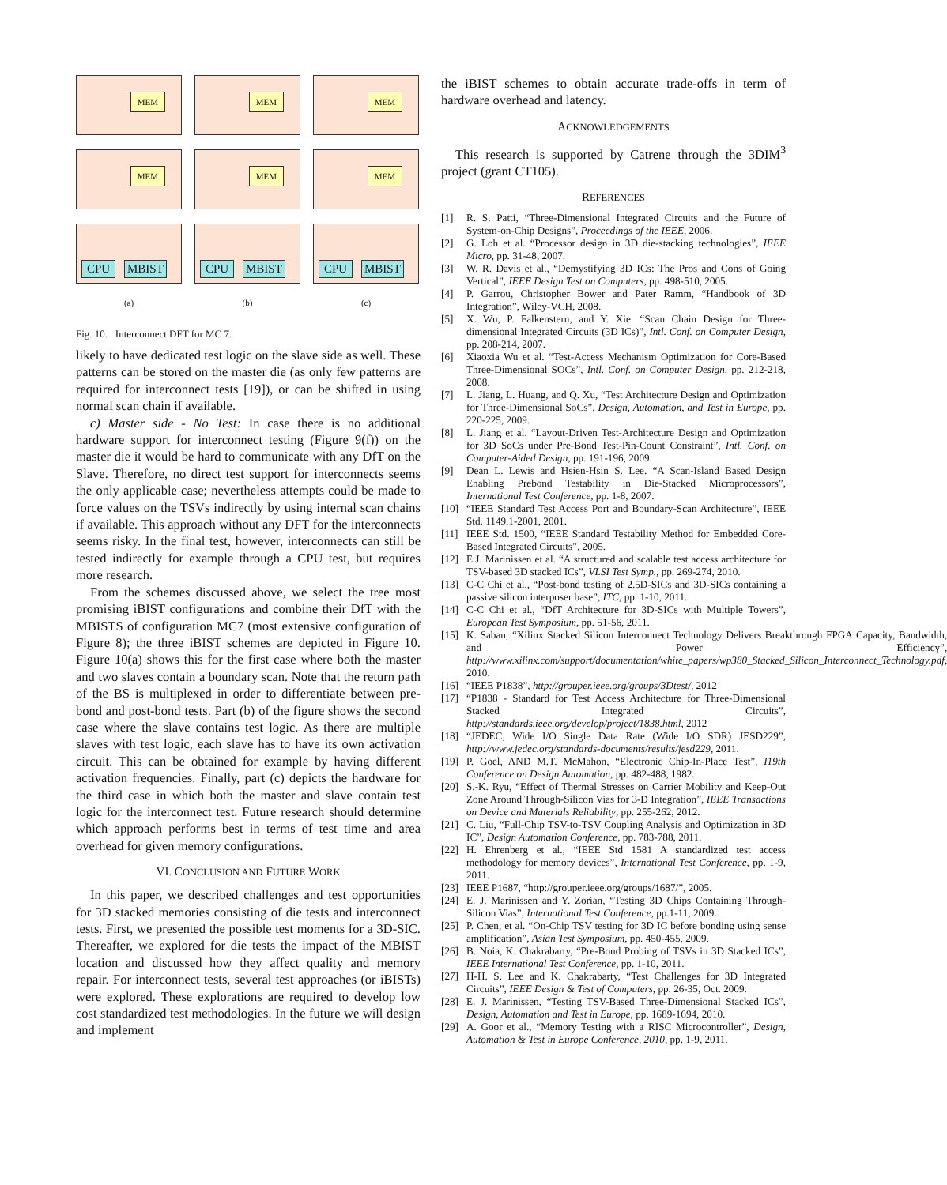MEM
MEM
CPU MBIST
(a)
MEM
MEM
CPU MBIST
(b)
MEM
MEM
CPU MBIST
(c)
Fig. 10. Interconnect DFT for MC 7.
likely to have dedicated test logic on the slave side as well. These patterns can be stored on the master die (as only few patterns are required for interconnect tests [19]), or can be shifted in using normal scan chain if available.
c) Master side - No Test: In case there is no additional hardware support for interconnect testing (Figure 9(f)) on the master die it would be hard to communicate with any DfT on the Slave. Therefore, no direct test support for interconnects seems the only applicable case; nevertheless attempts could be made to force values on the TSVs indirectly by using internal scan chains if available. This approach without any DFT for the interconnects seems risky. In the final test, however, interconnects can still be tested indirectly for example through a CPU test, but requires more research.
From the schemes discussed above, we select the tree most promising iBIST configurations and combine their DfT with the MBISTS of configuration MC7 (most extensive configuration of Figure 8); the three iBIST schemes are depicted in Figure 10. Figure 10(a) shows this for the first case where both the master and two slaves contain a boundary scan. Note that the return path of the BS is multiplexed in order to differentiate between pre-bond and post-bond tests. Part (b) of the figure shows the second case where the slave contains test logic. As there are multiple slaves with test logic, each slave has to have its own activation circuit. This can be obtained for example by having different activation frequencies. Finally, part (c) depicts the hardware for the third case in which both the master and slave contain test logic for the interconnect test. Future research should determine which approach performs best in terms of test time and area overhead for given memory configurations.
VI. CONCLUSION AND FUTURE WORK
In this paper, we described challenges and test opportunities for 3D stacked memories consisting of die tests and interconnect tests. First, we presented the possible test moments for a 3D-SIC. Thereafter, we explored for die tests the impact of the MBIST location and discussed how they affect quality and memory repair. For interconnect tests, several test approaches (or iBISTs) were explored. These explorations are required to develop low cost standardized test methodologies. In the future we will design and implement
the iBIST schemes to obtain accurate trade-offs in term of hardware overhead and latency.
ACKNOWLEDGEMENTS
This research is supported by Catrene through the 3DIM<sup>3</sup> project (grant CT105).
REFERENCES
[1] R. S. Patti, “Three-Dimensional Integrated Circuits and the Future of System-on-Chip Designs”, Proceedings of the IEEE, 2006.
[2] G. Loh et al. “Processor design in 3D die-stacking technologies”, IEEE Micro, pp. 31-48, 2007.
[3] W. R. Davis et al., “Demystifying 3D ICs: The Pros and Cons of Going Vertical”, IEEE Design Test on Computers, pp. 498-510, 2005.
[4] P. Garrou, Christopher Bower and Pater Ramm, “Handbook of 3D Integration”, Wiley-VCH, 2008.
[5] X. Wu, P. Falkenstern, and Y. Xie. “Scan Chain Design for Three-dimensional Integrated Circuits (3D ICs)”, Intl. Conf. on Computer Design, pp. 208-214, 2007.
[6] Xiaoxia Wu et al. “Test-Access Mechanism Optimization for Core-Based Three-Dimensional SOCs”, Intl. Conf. on Computer Design, pp. 212-218, 2008.
[7] L. Jiang, L. Huang, and Q. Xu, “Test Architecture Design and Optimization for Three-Dimensional SoCs”, Design, Automation, and Test in Europe, pp. 220-225, 2009.
[8] L. Jiang et al. “Layout-Driven Test-Architecture Design and Optimization for 3D SoCs under Pre-Bond Test-Pin-Count Constraint”, Intl. Conf. on Computer-Aided Design, pp. 191-196, 2009.
[9] Dean L. Lewis and Hsien-Hsin S. Lee. “A Scan-Island Based Design Enabling Prebond Testability in Die-Stacked Microprocessors”, International Test Conference, pp. 1-8, 2007.
[10] “IEEE Standard Test Access Port and Boundary-Scan Architecture”, IEEE Std. 1149.1-2001, 2001.
[11] IEEE Std. 1500, “IEEE Standard Testability Method for Embedded Core-Based Integrated Circuits”, 2005.
[12] E.J. Marinissen et al. “A structured and scalable test access architecture for TSV-based 3D stacked ICs”, VLSI Test Symp., pp. 269-274, 2010.
[13] C-C Chi et al., “Post-bond testing of 2.5D-SICs and 3D-SICs containing a passive silicon interposer base”, ITC, pp. 1-10, 2011.
[14] C-C Chi et al., “DfT Architecture for 3D-SICs with Multiple Towers”, European Test Symposium, pp. 51-56, 2011.
[15] K. Saban, “Xilinx Stacked Silicon Interconnect Technology Delivers Breakthrough FPGA Capacity, Bandwidth, and Power Efficiency”, http://www.xilinx.com/support/documentation/white_papers/wp380_Stacked_Silicon_Interconnect_Technology.pdf, 2010.
[16] “IEEE P1838”, http://grouper.ieee.org/groups/3Dtest/, 2012
[17] “P1838 - Standard for Test Access Architecture for Three-Dimensional Stacked Integrated Circuits”, http://standards.ieee.org/develop/project/1838.html, 2012
[18] “JEDEC, Wide I/O Single Data Rate (Wide I/O SDR) JESD229”, http://www.jedec.org/standards-documents/results/jesd229, 2011.
[19] P. Goel, AND M.T. McMahon, “Electronic Chip-In-Place Test”, I19th Conference on Design Automation, pp. 482-488, 1982.
[20] S.-K. Ryu, “Effect of Thermal Stresses on Carrier Mobility and Keep-Out Zone Around Through-Silicon Vias for 3-D Integration”, IEEE Transactions on Device and Materials Reliability, pp. 255-262, 2012.
[21] C. Liu, “Full-Chip TSV-to-TSV Coupling Analysis and Optimization in 3D IC”, Design Automation Conference, pp. 783-788, 2011.
[22] H. Ehrenberg et al., “IEEE Std 1581 A standardized test access methodology for memory devices”, International Test Conference, pp. 1-9, 2011.
[23] IEEE P1687, “http://grouper.ieee.org/groups/1687/”, 2005.
[24] E. J. Marinissen and Y. Zorian, “Testing 3D Chips Containing Through-Silicon Vias”, International Test Conference, pp.1-11, 2009.
[25] P. Chen, et al. “On-Chip TSV testing for 3D IC before bonding using sense amplification”, Asian Test Symposium, pp. 450-455, 2009.
[26] B. Noia, K. Chakrabarty, “Pre-Bond Probing of TSVs in 3D Stacked ICs”, IEEE International Test Conference, pp. 1-10, 2011.
[27] H-H. S. Lee and K. Chakrabarty, “Test Challenges for 3D Integrated Circuits”, IEEE Design & Test of Computers, pp. 26-35, Oct. 2009.
[28] E. J. Marinissen, “Testing TSV-Based Three-Dimensional Stacked ICs”, Design, Automation and Test in Europe, pp. 1689-1694, 2010.
[29] A. Goor et al., “Memory Testing with a RISC Microcontroller”, Design, Automation & Test in Europe Conference, 2010, pp. 1-9, 2011.